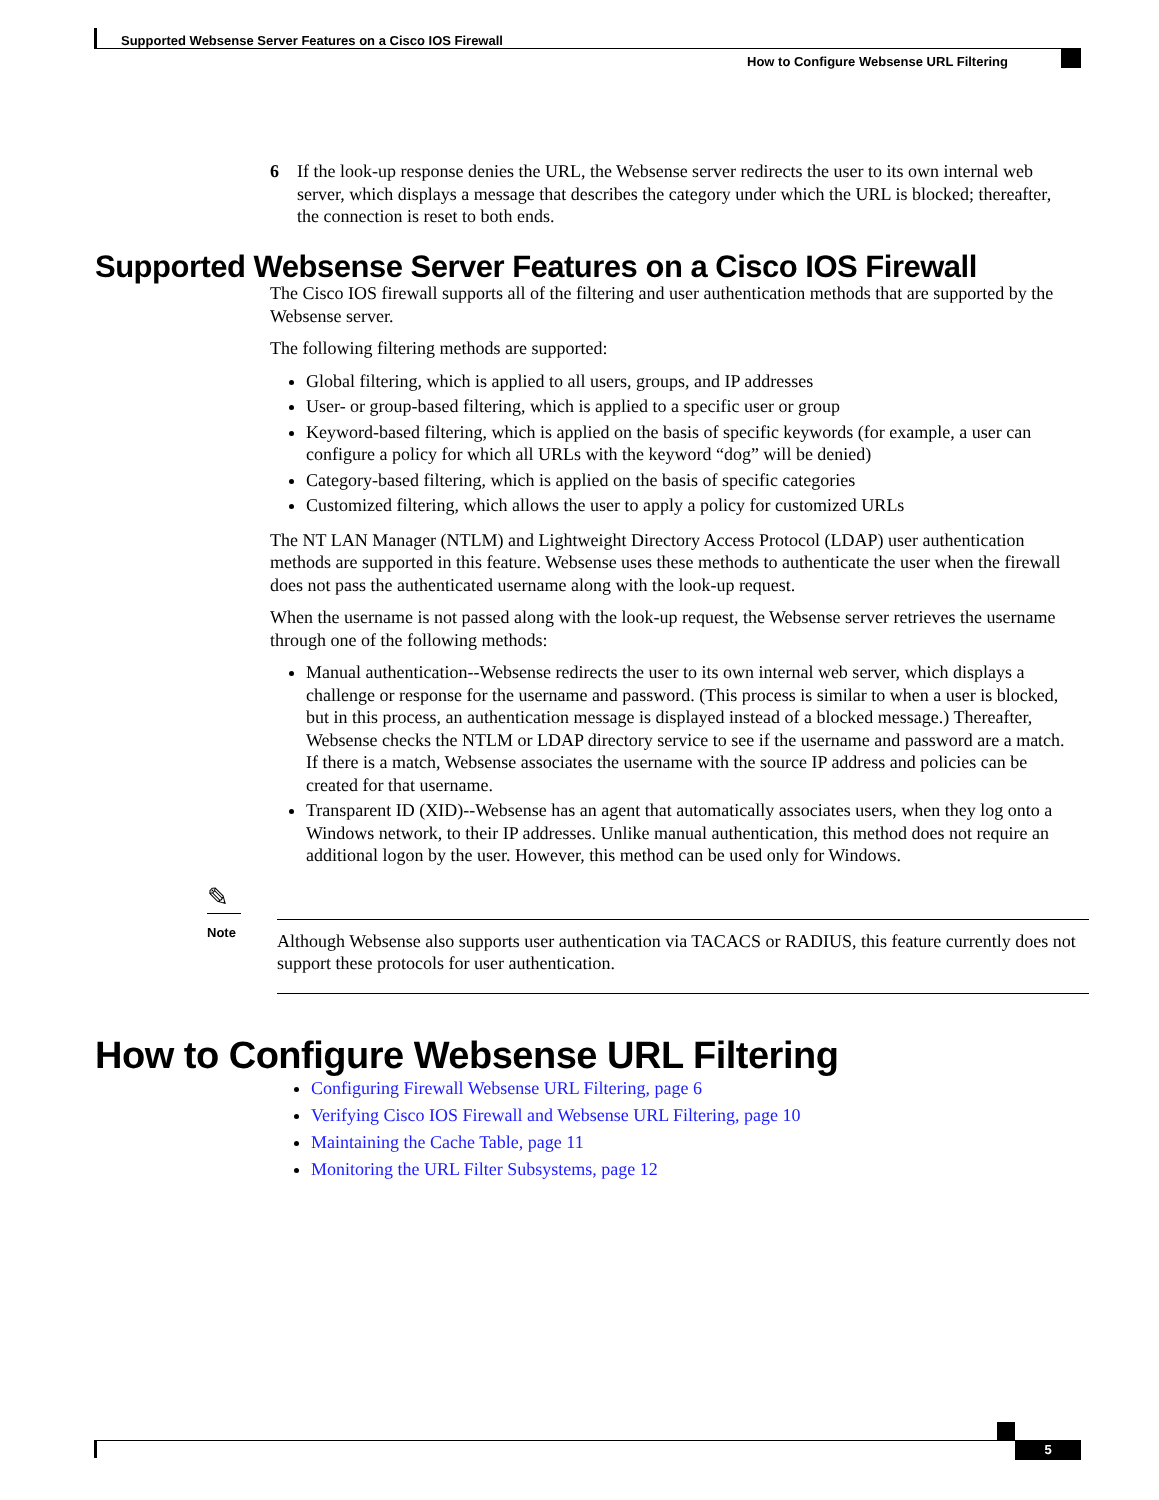Supported Websense Server Features on a Cisco IOS Firewall
How to Configure Websense URL Filtering
6 If the look-up response denies the URL, the Websense server redirects the user to its own internal web server, which displays a message that describes the category under which the URL is blocked; thereafter, the connection is reset to both ends.
Supported Websense Server Features on a Cisco IOS Firewall
The Cisco IOS firewall supports all of the filtering and user authentication methods that are supported by the Websense server.
The following filtering methods are supported:
Global filtering, which is applied to all users, groups, and IP addresses
User- or group-based filtering, which is applied to a specific user or group
Keyword-based filtering, which is applied on the basis of specific keywords (for example, a user can configure a policy for which all URLs with the keyword “dog” will be denied)
Category-based filtering, which is applied on the basis of specific categories
Customized filtering, which allows the user to apply a policy for customized URLs
The NT LAN Manager (NTLM) and Lightweight Directory Access Protocol (LDAP) user authentication methods are supported in this feature. Websense uses these methods to authenticate the user when the firewall does not pass the authenticated username along with the look-up request.
When the username is not passed along with the look-up request, the Websense server retrieves the username through one of the following methods:
Manual authentication--Websense redirects the user to its own internal web server, which displays a challenge or response for the username and password. (This process is similar to when a user is blocked, but in this process, an authentication message is displayed instead of a blocked message.) Thereafter, Websense checks the NTLM or LDAP directory service to see if the username and password are a match. If there is a match, Websense associates the username with the source IP address and policies can be created for that username.
Transparent ID (XID)--Websense has an agent that automatically associates users, when they log onto a Windows network, to their IP addresses. Unlike manual authentication, this method does not require an additional logon by the user. However, this method can be used only for Windows.
✎
Note
Although Websense also supports user authentication via TACACS or RADIUS, this feature currently does not support these protocols for user authentication.
How to Configure Websense URL Filtering
Configuring Firewall Websense URL Filtering, page 6
Verifying Cisco IOS Firewall and Websense URL Filtering, page 10
Maintaining the Cache Table, page 11
Monitoring the URL Filter Subsystems, page 12
5